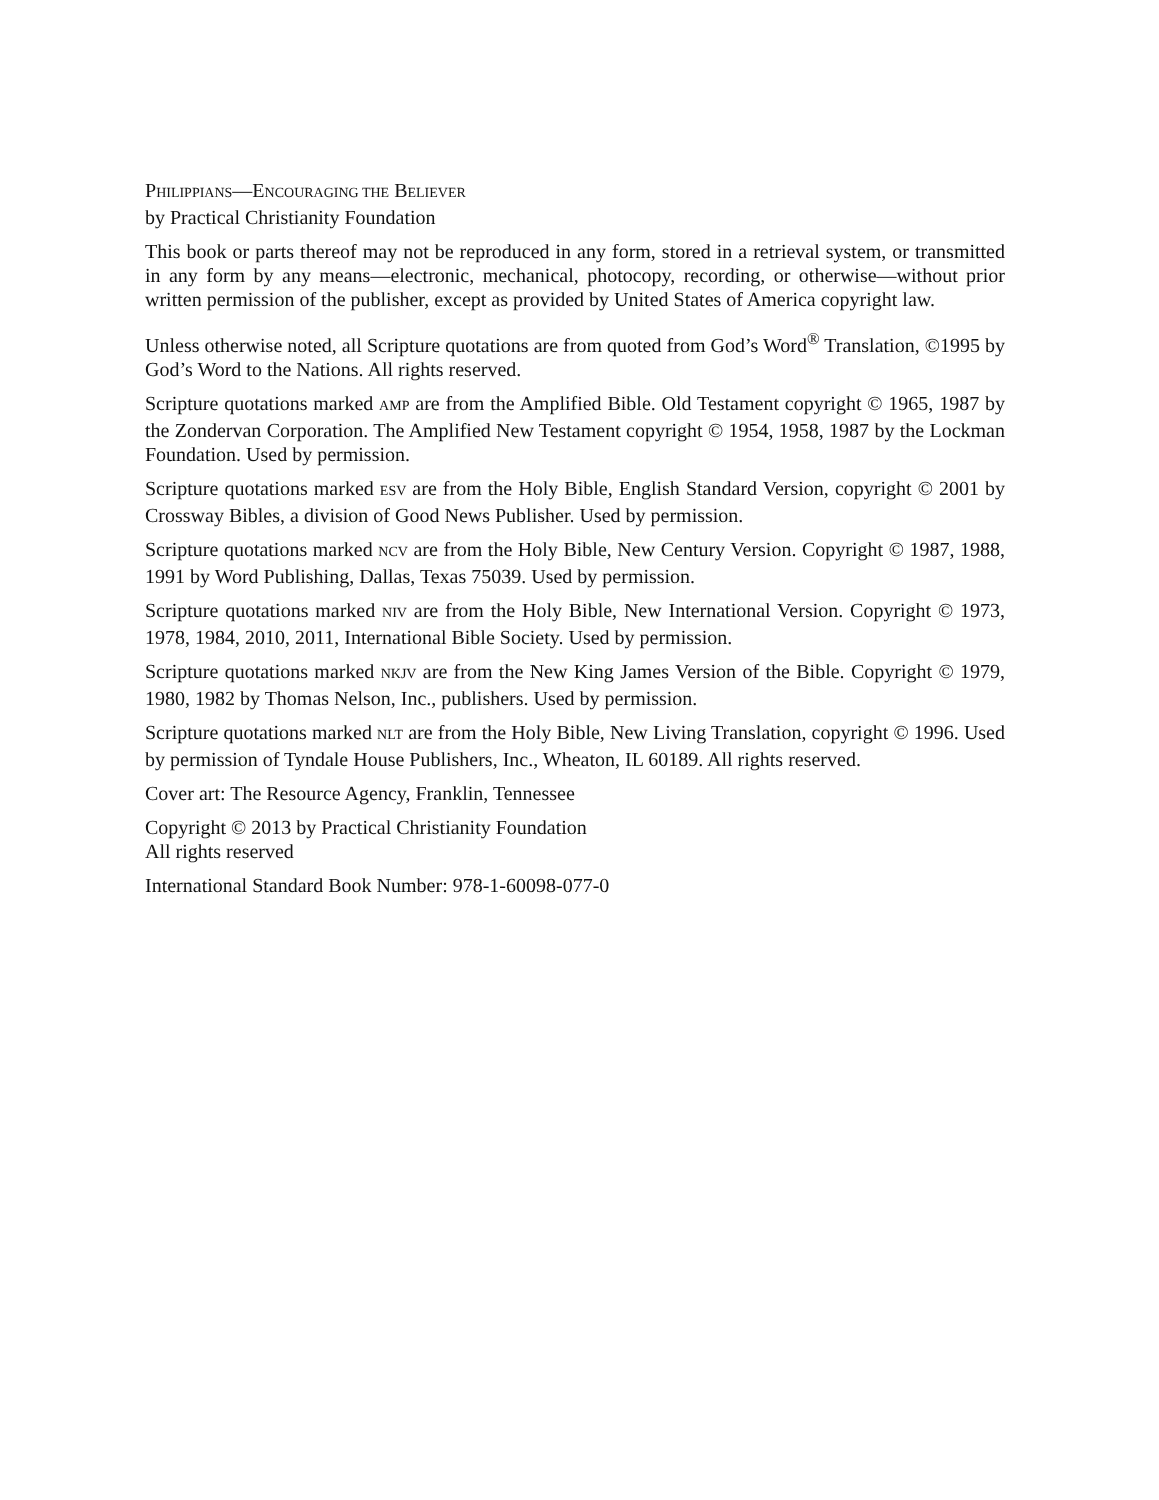PHILIPPIANS—ENCOURAGING THE BELIEVER
by Practical Christianity Foundation
This book or parts thereof may not be reproduced in any form, stored in a retrieval system, or transmitted in any form by any means—electronic, mechanical, photocopy, recording, or otherwise—without prior written permission of the publisher, except as provided by United States of America copyright law.
Unless otherwise noted, all Scripture quotations are from quoted from God’s Word<sup>®</sup> Translation, ©1995 by God’s Word to the Nations. All rights reserved.
Scripture quotations marked AMP are from the Amplified Bible. Old Testament copyright © 1965, 1987 by the Zondervan Corporation. The Amplified New Testament copyright © 1954, 1958, 1987 by the Lockman Foundation. Used by permission.
Scripture quotations marked ESV are from the Holy Bible, English Standard Version, copyright © 2001 by Crossway Bibles, a division of Good News Publisher. Used by permission.
Scripture quotations marked NCV are from the Holy Bible, New Century Version. Copyright © 1987, 1988, 1991 by Word Publishing, Dallas, Texas 75039. Used by permission.
Scripture quotations marked NIV are from the Holy Bible, New International Version. Copyright © 1973, 1978, 1984, 2010, 2011, International Bible Society. Used by permission.
Scripture quotations marked NKJV are from the New King James Version of the Bible. Copyright © 1979, 1980, 1982 by Thomas Nelson, Inc., publishers. Used by permission.
Scripture quotations marked NLT are from the Holy Bible, New Living Translation, copyright © 1996. Used by permission of Tyndale House Publishers, Inc., Wheaton, IL 60189. All rights reserved.
Cover art: The Resource Agency, Franklin, Tennessee
Copyright © 2013 by Practical Christianity Foundation
All rights reserved
International Standard Book Number: 978-1-60098-077-0